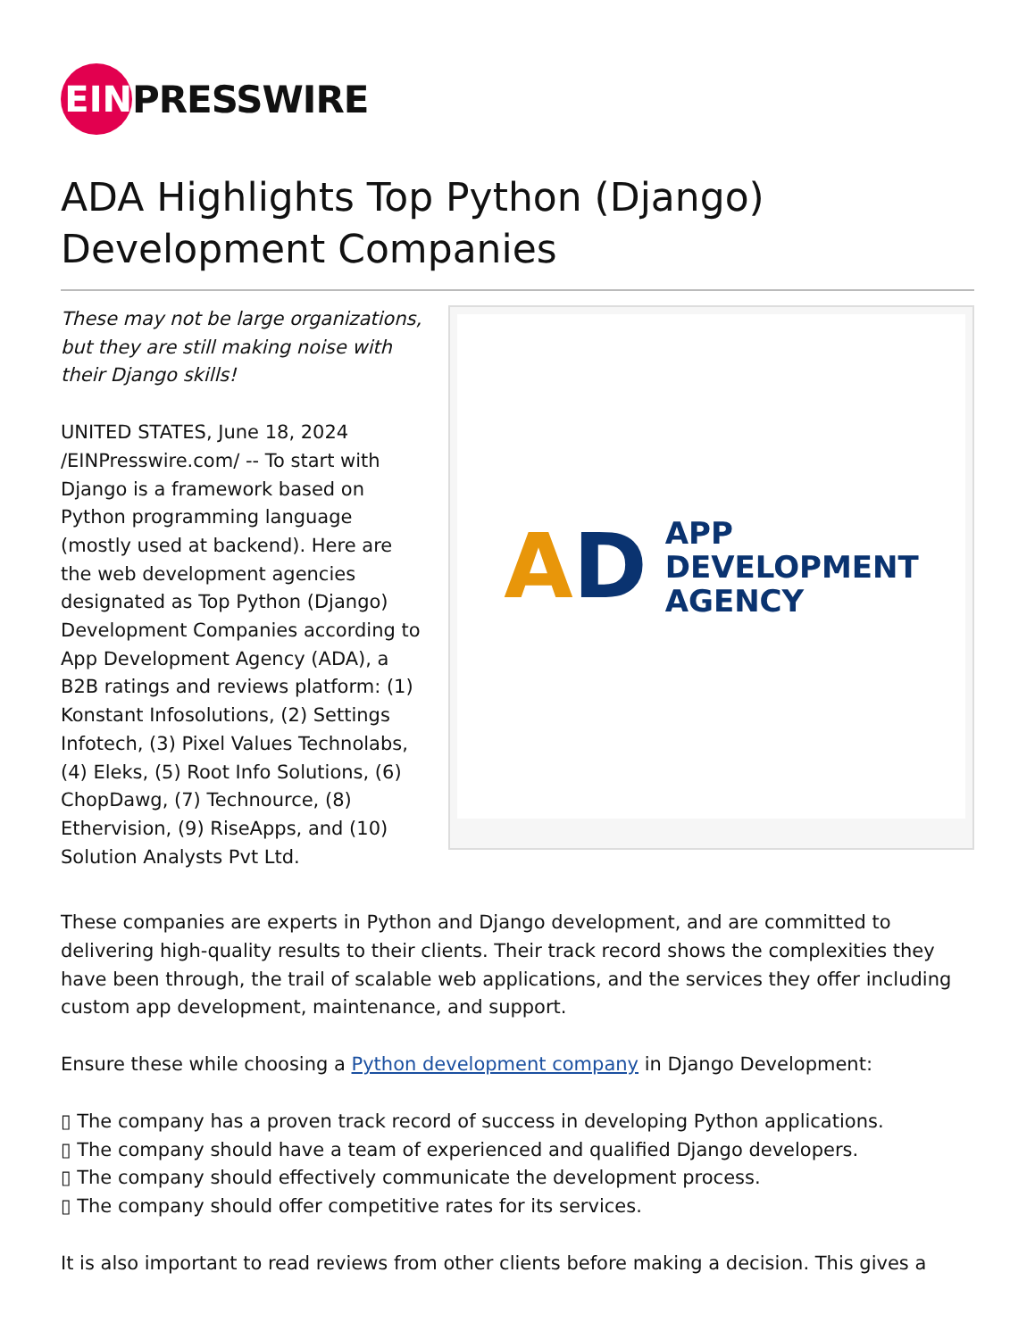EIN
PRESSWIRE
ADA Highlights Top Python (Django) Development Companies
These may not be large organizations, but they are still making noise with their Django skills!
UNITED STATES, June 18, 2024 /EINPresswire.com/ -- To start with Django is a framework based on Python programming language (mostly used at backend). Here are the web development agencies designated as Top Python (Django) Development Companies according to App Development Agency (ADA), a B2B ratings and reviews platform: (1) Konstant Infosolutions, (2) Settings Infotech, (3) Pixel Values Technolabs, (4) Eleks, (5) Root Info Solutions, (6) ChopDawg, (7) Technource, (8) Ethervision, (9) RiseApps, and (10) Solution Analysts Pvt Ltd.
AD APP
DEVELOPMENT
AGENCY
These companies are experts in Python and Django development, and are committed to delivering high-quality results to their clients. Their track record shows the complexities they have been through, the trail of scalable web applications, and the services they offer including custom app development, maintenance, and support.
Ensure these while choosing a Python development company in Django Development:
▯ The company has a proven track record of success in developing Python applications.
▯ The company should have a team of experienced and qualified Django developers.
▯ The company should effectively communicate the development process.
▯ The company should offer competitive rates for its services.
It is also important to read reviews from other clients before making a decision. This gives a